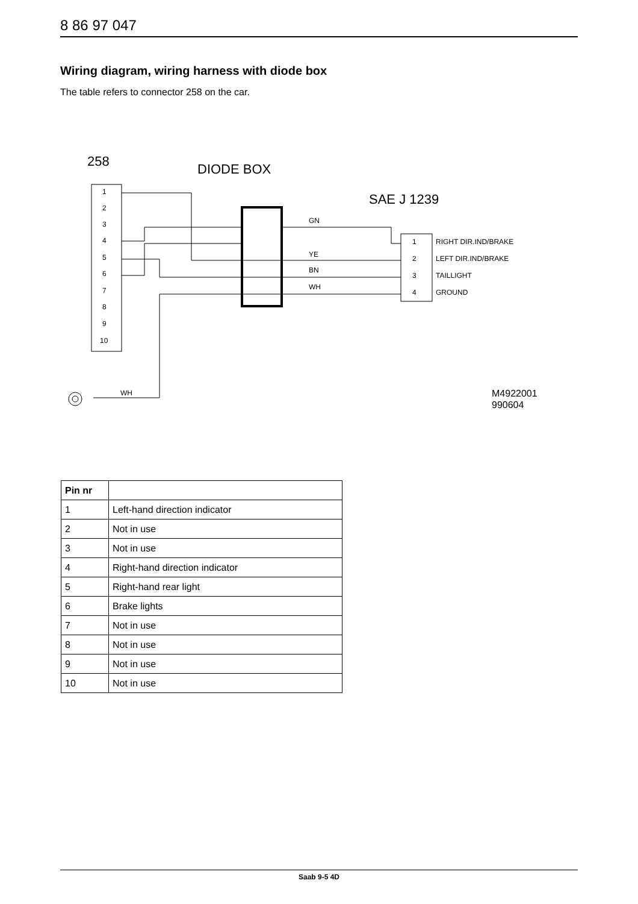8 86 97 047
Wiring diagram, wiring harness with diode box
The table refers to connector 258 on the car.
258
DIODE BOX
SAE J 1239
1
2
3
4
5
6
7
8
9
10
1
2
3
4
RIGHT DIR.IND/BRAKE
LEFT DIR.IND/BRAKE
TAILLIGHT
GROUND
GN
YE
BN
WH
WH
M4922001
990604
| Pin nr | |
| --- | --- |
| 1 | Left-hand direction indicator |
| 2 | Not in use |
| 3 | Not in use |
| 4 | Right-hand direction indicator |
| 5 | Right-hand rear light |
| 6 | Brake lights |
| 7 | Not in use |
| 8 | Not in use |
| 9 | Not in use |
| 10 | Not in use |
Saab 9-5 4D